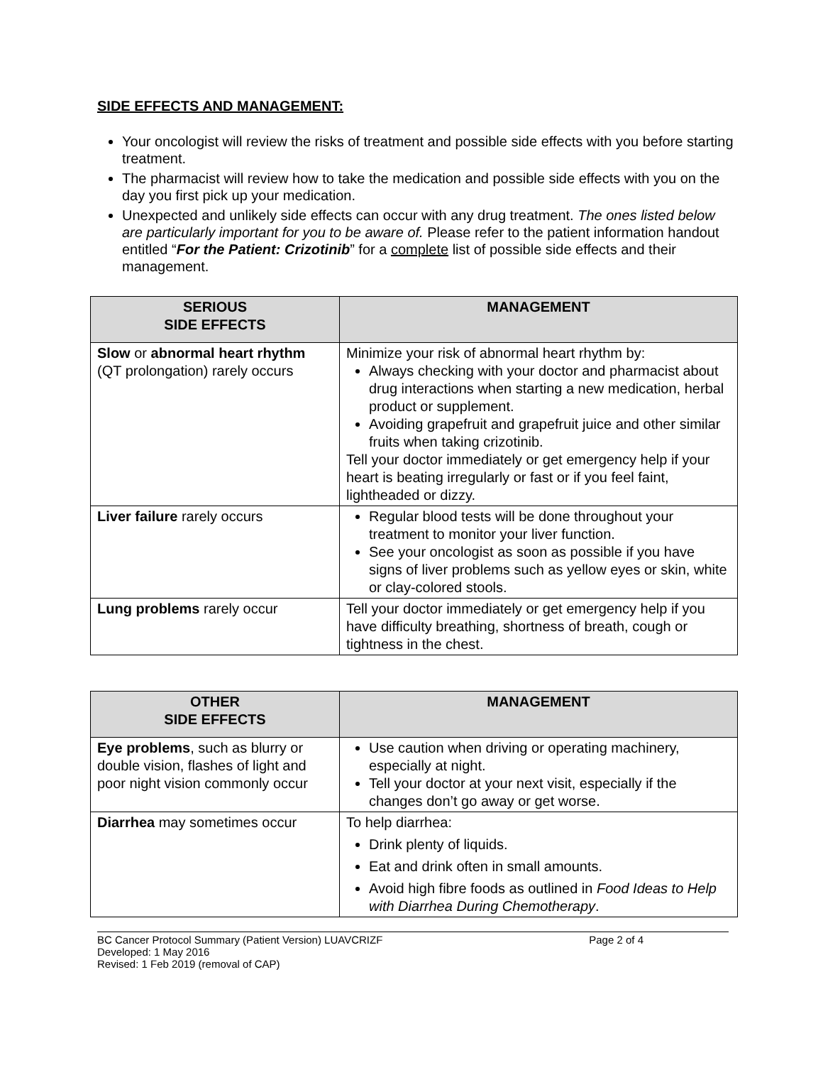SIDE EFFECTS AND MANAGEMENT:
Your oncologist will review the risks of treatment and possible side effects with you before starting treatment.
The pharmacist will review how to take the medication and possible side effects with you on the day you first pick up your medication.
Unexpected and unlikely side effects can occur with any drug treatment. The ones listed below are particularly important for you to be aware of. Please refer to the patient information handout entitled “For the Patient: Crizotinib” for a complete list of possible side effects and their management.
| SERIOUS SIDE EFFECTS | MANAGEMENT |
| --- | --- |
| Slow or abnormal heart rhythm (QT prolongation) rarely occurs | Minimize your risk of abnormal heart rhythm by: Always checking with your doctor and pharmacist about drug interactions when starting a new medication, herbal product or supplement. Avoiding grapefruit and grapefruit juice and other similar fruits when taking crizotinib. Tell your doctor immediately or get emergency help if your heart is beating irregularly or fast or if you feel faint, lightheaded or dizzy. |
| Liver failure rarely occurs | Regular blood tests will be done throughout your treatment to monitor your liver function. See your oncologist as soon as possible if you have signs of liver problems such as yellow eyes or skin, white or clay-colored stools. |
| Lung problems rarely occur | Tell your doctor immediately or get emergency help if you have difficulty breathing, shortness of breath, cough or tightness in the chest. |
| OTHER SIDE EFFECTS | MANAGEMENT |
| --- | --- |
| Eye problems , such as blurry or double vision, flashes of light and poor night vision commonly occur | Use caution when driving or operating machinery, especially at night. Tell your doctor at your next visit, especially if the changes don’t go away or get worse. |
| Diarrhea may sometimes occur | To help diarrhea: Drink plenty of liquids. Eat and drink often in small amounts. Avoid high fibre foods as outlined in Food Ideas to Help with Diarrhea During Chemotherapy . |
BC Cancer Protocol Summary (Patient Version) LUAVCRIZF Page 2 of 4
Developed: 1 May 2016
Revised: 1 Feb 2019 (removal of CAP)